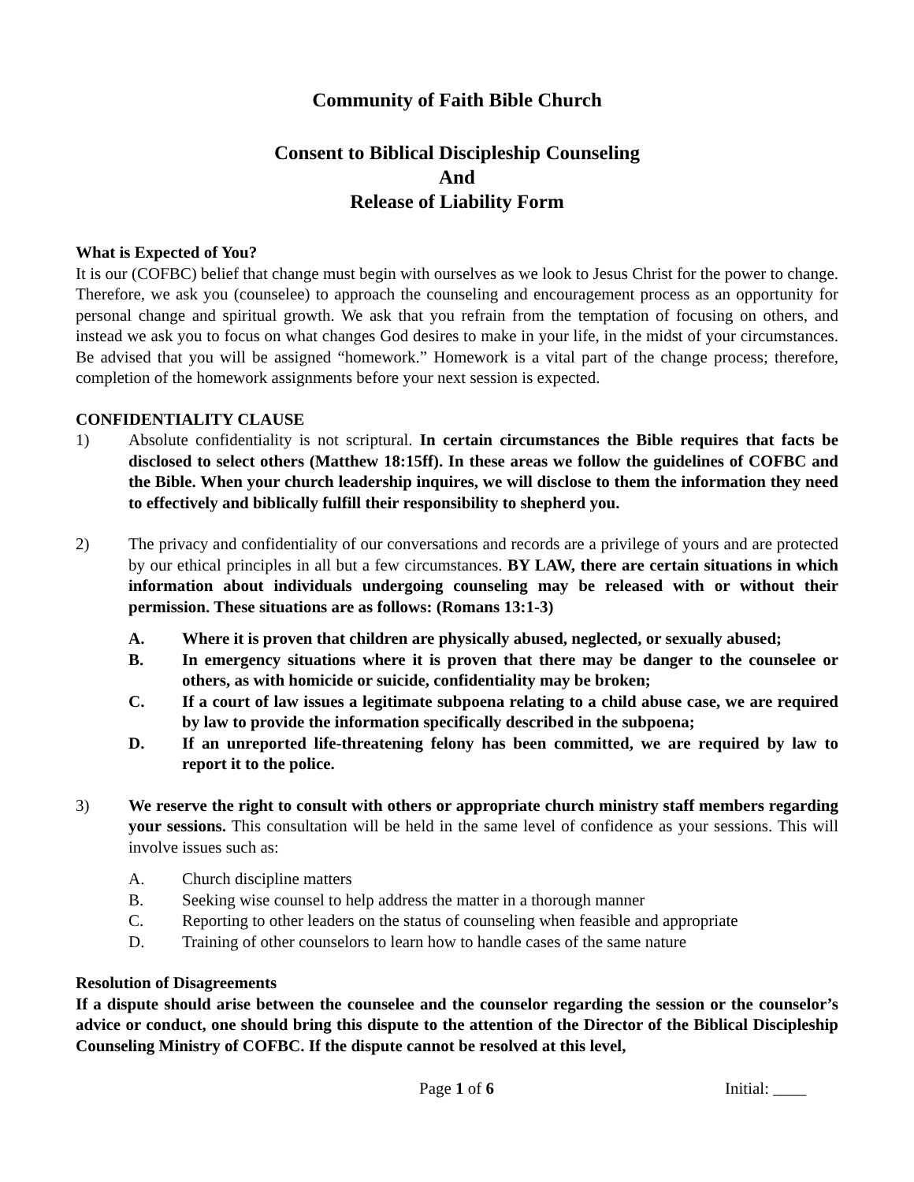Community of Faith Bible Church
Consent to Biblical Discipleship Counseling
And
Release of Liability Form
What is Expected of You?
It is our (COFBC) belief that change must begin with ourselves as we look to Jesus Christ for the power to change. Therefore, we ask you (counselee) to approach the counseling and encouragement process as an opportunity for personal change and spiritual growth. We ask that you refrain from the temptation of focusing on others, and instead we ask you to focus on what changes God desires to make in your life, in the midst of your circumstances. Be advised that you will be assigned “homework.” Homework is a vital part of the change process; therefore, completion of the homework assignments before your next session is expected.
CONFIDENTIALITY CLAUSE
1) Absolute confidentiality is not scriptural. In certain circumstances the Bible requires that facts be disclosed to select others (Matthew 18:15ff). In these areas we follow the guidelines of COFBC and the Bible. When your church leadership inquires, we will disclose to them the information they need to effectively and biblically fulfill their responsibility to shepherd you.
2) The privacy and confidentiality of our conversations and records are a privilege of yours and are protected by our ethical principles in all but a few circumstances. BY LAW, there are certain situations in which information about individuals undergoing counseling may be released with or without their permission. These situations are as follows: (Romans 13:1-3)
A. Where it is proven that children are physically abused, neglected, or sexually abused;
B. In emergency situations where it is proven that there may be danger to the counselee or others, as with homicide or suicide, confidentiality may be broken;
C. If a court of law issues a legitimate subpoena relating to a child abuse case, we are required by law to provide the information specifically described in the subpoena;
D. If an unreported life-threatening felony has been committed, we are required by law to report it to the police.
3) We reserve the right to consult with others or appropriate church ministry staff members regarding your sessions. This consultation will be held in the same level of confidence as your sessions. This will involve issues such as:
A. Church discipline matters
B. Seeking wise counsel to help address the matter in a thorough manner
C. Reporting to other leaders on the status of counseling when feasible and appropriate
D. Training of other counselors to learn how to handle cases of the same nature
Resolution of Disagreements
If a dispute should arise between the counselee and the counselor regarding the session or the counselor’s advice or conduct, one should bring this dispute to the attention of the Director of the Biblical Discipleship Counseling Ministry of COFBC. If the dispute cannot be resolved at this level,
Page 1 of 6 Initial: ____